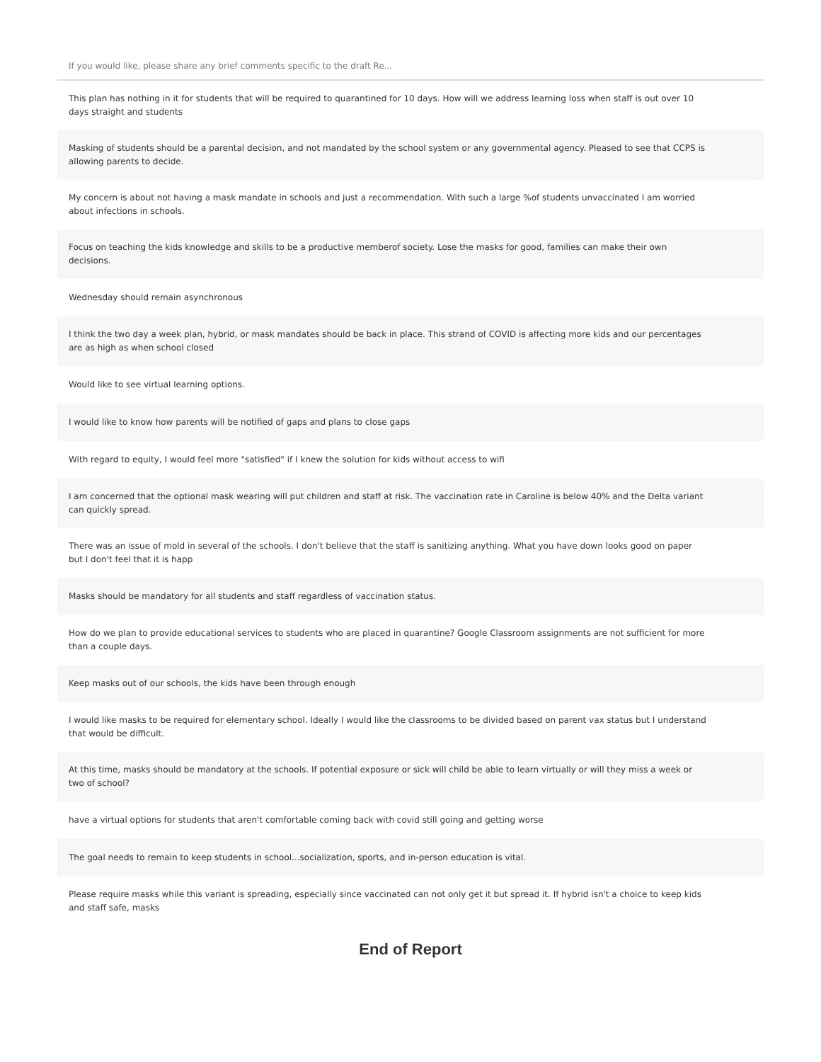If you would like, please share any brief comments specific to the draft Re...
| This plan has nothing in it for students that will be required to quarantined for 10 days. How will we address learning loss when staff is out over 10 days straight and students |
| Masking of students should be a parental decision, and not mandated by the school system or any governmental agency. Pleased to see that CCPS is allowing parents to decide. |
| My concern is about not having a mask mandate in schools and just a recommendation. With such a large %of students unvaccinated I am worried about infections in schools. |
| Focus on teaching the kids knowledge and skills to be a productive memberof society. Lose the masks for good, families can make their own decisions. |
| Wednesday should remain asynchronous |
| I think the two day a week plan, hybrid, or mask mandates should be back in place. This strand of COVID is affecting more kids and our percentages are as high as when school closed |
| Would like to see virtual learning options. |
| I would like to know how parents will be notified of gaps and plans to close gaps |
| With regard to equity, I would feel more "satisfied" if I knew the solution for kids without access to wifi |
| I am concerned that the optional mask wearing will put children and staff at risk. The vaccination rate in Caroline is below 40% and the Delta variant can quickly spread. |
| There was an issue of mold in several of the schools. I don't believe that the staff is sanitizing anything. What you have down looks good on paper but I don't feel that it is happ |
| Masks should be mandatory for all students and staff regardless of vaccination status. |
| How do we plan to provide educational services to students who are placed in quarantine? Google Classroom assignments are not sufficient for more than a couple days. |
| Keep masks out of our schools, the kids have been through enough |
| I would like masks to be required for elementary school. Ideally I would like the classrooms to be divided based on parent vax status but I understand that would be difficult. |
| At this time, masks should be mandatory at the schools. If potential exposure or sick will child be able to learn virtually or will they miss a week or two of school? |
| have a virtual options for students that aren't comfortable coming back with covid still going and getting worse |
| The goal needs to remain to keep students in school...socialization, sports, and in-person education is vital. |
| Please require masks while this variant is spreading, especially since vaccinated can not only get it but spread it. If hybrid isn't a choice to keep kids and staff safe, masks |
End of Report